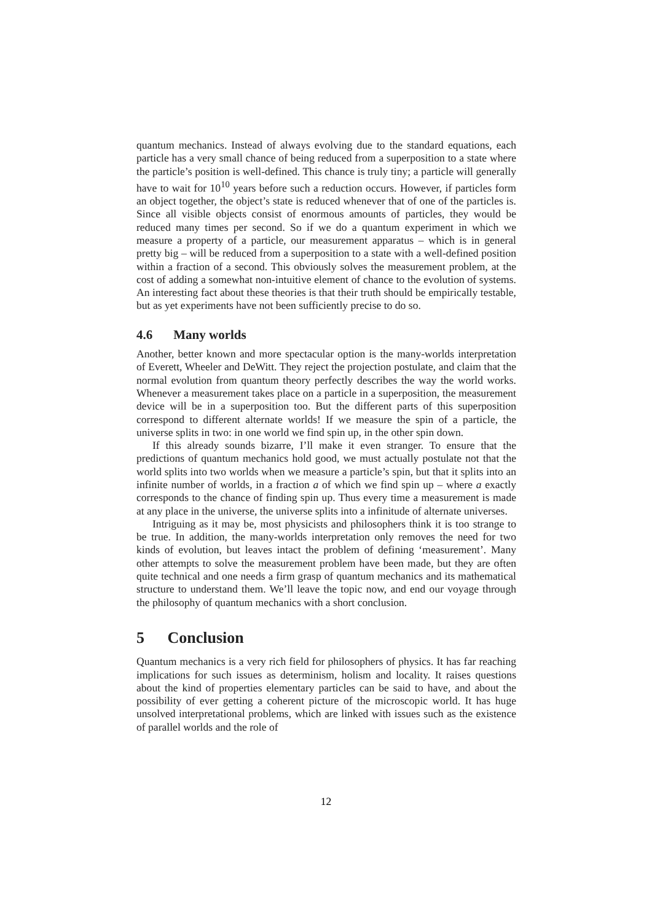quantum mechanics. Instead of always evolving due to the standard equations, each particle has a very small chance of being reduced from a superposition to a state where the particle’s position is well-defined. This chance is truly tiny; a particle will generally have to wait for 10<sup>10</sup> years before such a reduction occurs. However, if particles form an object together, the object’s state is reduced whenever that of one of the particles is. Since all visible objects consist of enormous amounts of particles, they would be reduced many times per second. So if we do a quantum experiment in which we measure a property of a particle, our measurement apparatus – which is in general pretty big – will be reduced from a superposition to a state with a well-defined position within a fraction of a second. This obviously solves the measurement problem, at the cost of adding a somewhat non-intuitive element of chance to the evolution of systems. An interesting fact about these theories is that their truth should be empirically testable, but as yet experiments have not been sufficiently precise to do so.
4.6 Many worlds
Another, better known and more spectacular option is the many-worlds interpretation of Everett, Wheeler and DeWitt. They reject the projection postulate, and claim that the normal evolution from quantum theory perfectly describes the way the world works. Whenever a measurement takes place on a particle in a superposition, the measurement device will be in a superposition too. But the different parts of this superposition correspond to different alternate worlds! If we measure the spin of a particle, the universe splits in two: in one world we find spin up, in the other spin down.
If this already sounds bizarre, I’ll make it even stranger. To ensure that the predictions of quantum mechanics hold good, we must actually postulate not that the world splits into two worlds when we measure a particle’s spin, but that it splits into an infinite number of worlds, in a fraction a of which we find spin up – where a exactly corresponds to the chance of finding spin up. Thus every time a measurement is made at any place in the universe, the universe splits into a infinitude of alternate universes.
Intriguing as it may be, most physicists and philosophers think it is too strange to be true. In addition, the many-worlds interpretation only removes the need for two kinds of evolution, but leaves intact the problem of defining ‘measurement’. Many other attempts to solve the measurement problem have been made, but they are often quite technical and one needs a firm grasp of quantum mechanics and its mathematical structure to understand them. We’ll leave the topic now, and end our voyage through the philosophy of quantum mechanics with a short conclusion.
5 Conclusion
Quantum mechanics is a very rich field for philosophers of physics. It has far reaching implications for such issues as determinism, holism and locality. It raises questions about the kind of properties elementary particles can be said to have, and about the possibility of ever getting a coherent picture of the microscopic world. It has huge unsolved interpretational problems, which are linked with issues such as the existence of parallel worlds and the role of
12